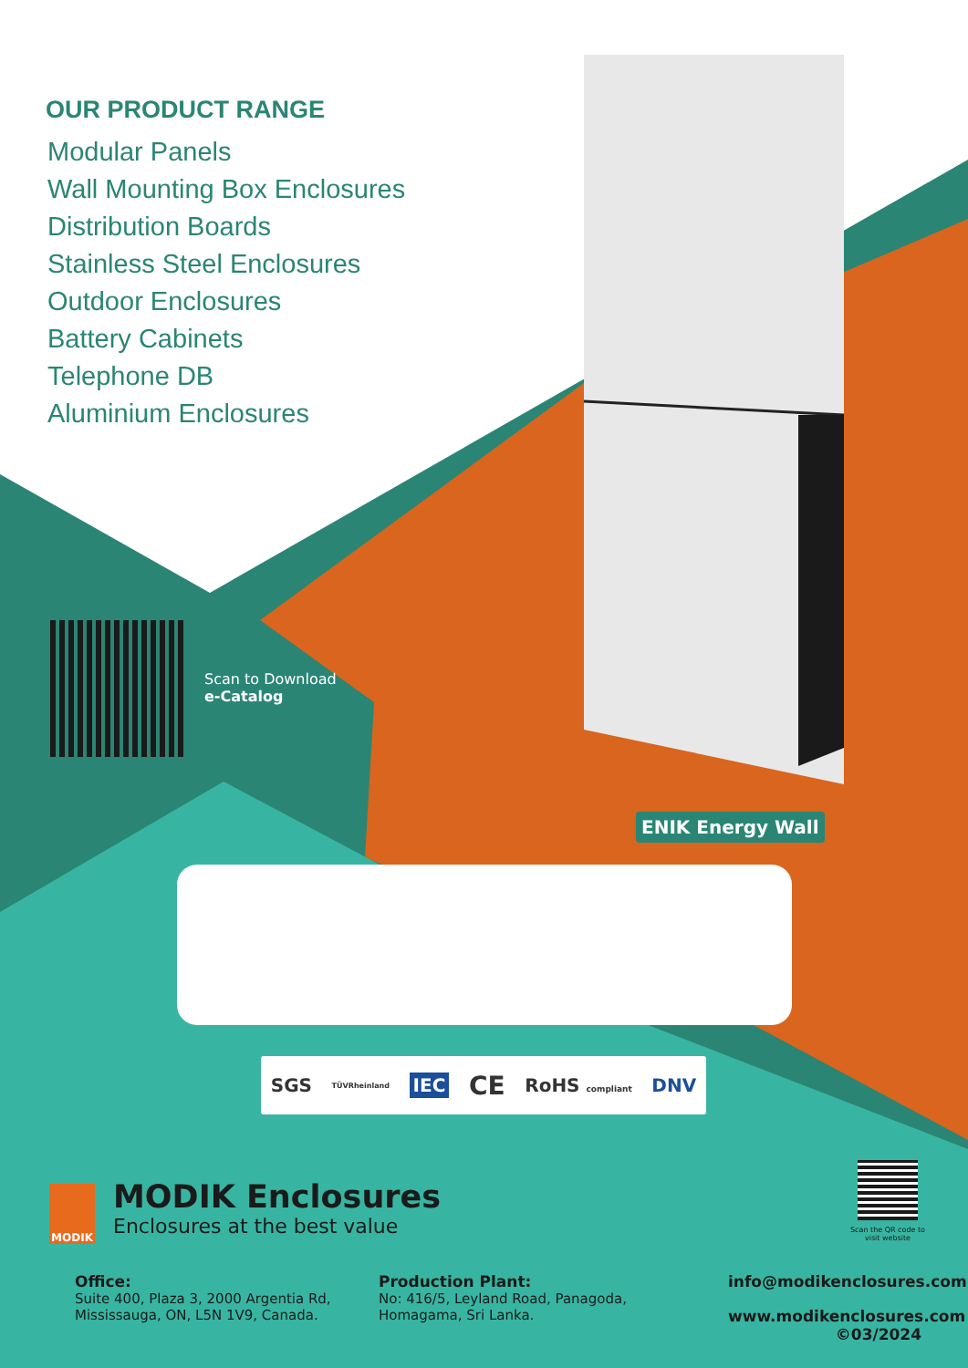OUR PRODUCT RANGE
Modular Panels
Wall Mounting Box Enclosures
Distribution Boards
Stainless Steel Enclosures
Outdoor Enclosures
Battery Cabinets
Telephone DB
Aluminium Enclosures
Scan to Download
e-Catalog
ENIK Energy Wall
SGS TÜVRheinland IEC CE RoHS compliant DNV
MODIK
MODIK Enclosures
Enclosures at the best value
Scan the QR code to visit website
Office:
Suite 400, Plaza 3, 2000 Argentia Rd,
Mississauga, ON, L5N 1V9, Canada.
Production Plant:
No: 416/5, Leyland Road, Panagoda,
Homagama, Sri Lanka.
info@modikenclosures.com
www.modikenclosures.com
©03/2024